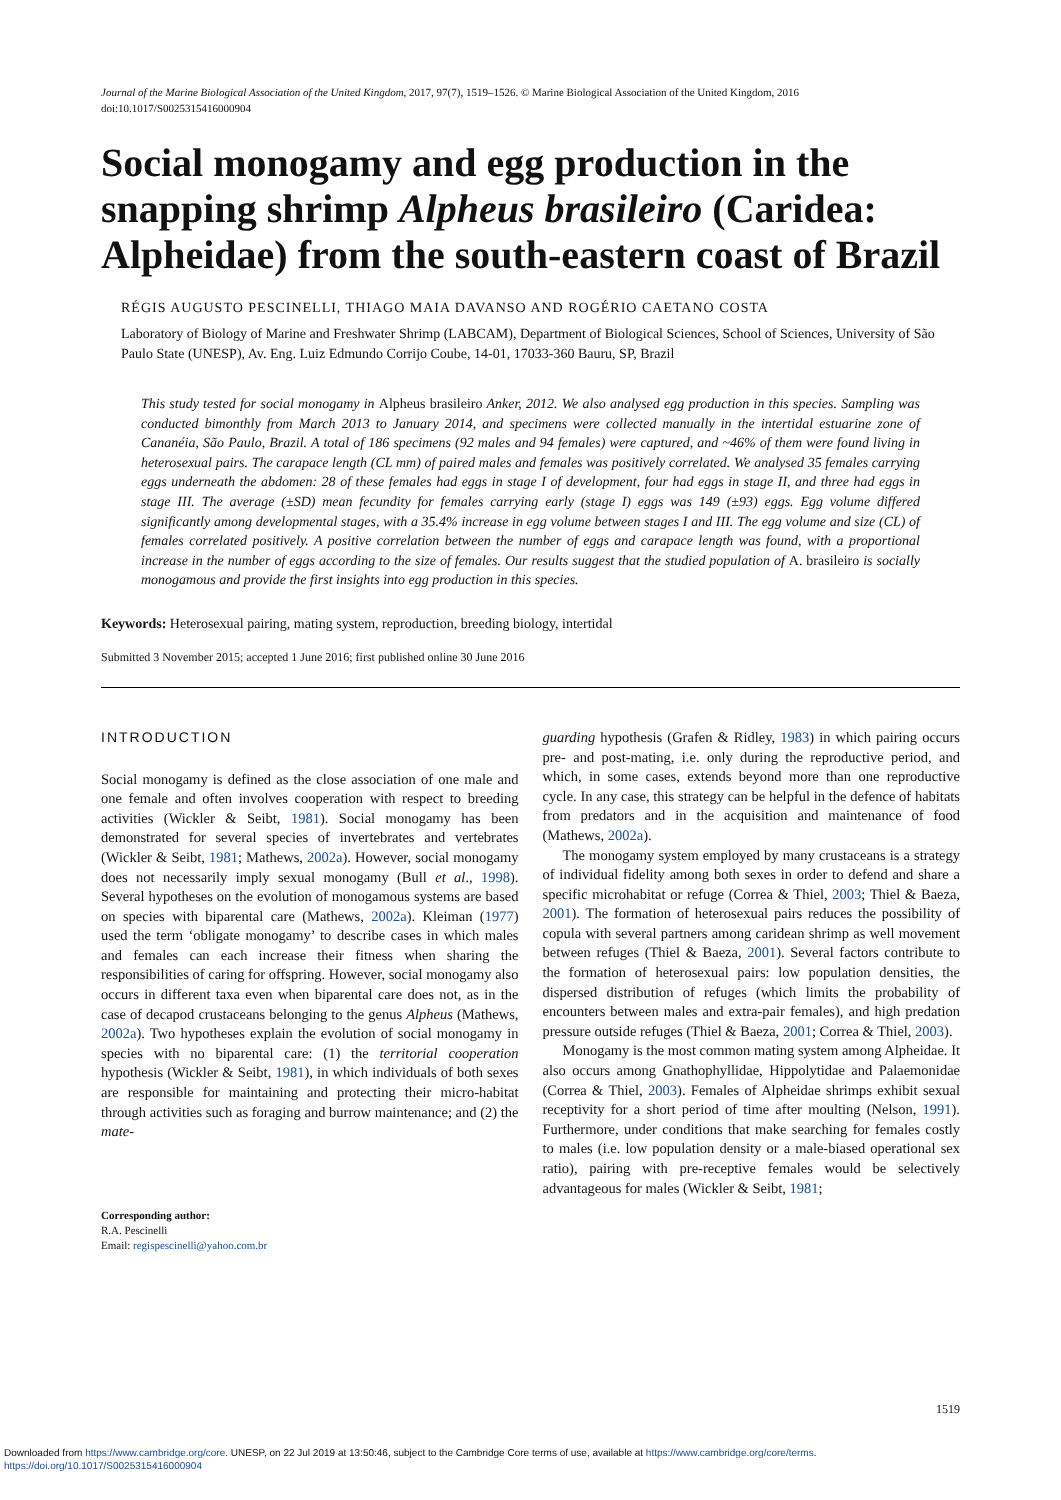Journal of the Marine Biological Association of the United Kingdom, 2017, 97(7), 1519–1526. © Marine Biological Association of the United Kingdom, 2016
doi:10.1017/S0025315416000904
Social monogamy and egg production in the snapping shrimp Alpheus brasileiro (Caridea: Alpheidae) from the south-eastern coast of Brazil
RÉGIS AUGUSTO PESCINELLI, THIAGO MAIA DAVANSO AND ROGÉRIO CAETANO COSTA
Laboratory of Biology of Marine and Freshwater Shrimp (LABCAM), Department of Biological Sciences, School of Sciences, University of São Paulo State (UNESP), Av. Eng. Luiz Edmundo Corrijo Coube, 14-01, 17033-360 Bauru, SP, Brazil
This study tested for social monogamy in Alpheus brasileiro Anker, 2012. We also analysed egg production in this species. Sampling was conducted bimonthly from March 2013 to January 2014, and specimens were collected manually in the intertidal estuarine zone of Cananéia, São Paulo, Brazil. A total of 186 specimens (92 males and 94 females) were captured, and ~46% of them were found living in heterosexual pairs. The carapace length (CL mm) of paired males and females was positively correlated. We analysed 35 females carrying eggs underneath the abdomen: 28 of these females had eggs in stage I of development, four had eggs in stage II, and three had eggs in stage III. The average (±SD) mean fecundity for females carrying early (stage I) eggs was 149 (±93) eggs. Egg volume differed significantly among developmental stages, with a 35.4% increase in egg volume between stages I and III. The egg volume and size (CL) of females correlated positively. A positive correlation between the number of eggs and carapace length was found, with a proportional increase in the number of eggs according to the size of females. Our results suggest that the studied population of A. brasileiro is socially monogamous and provide the first insights into egg production in this species.
Keywords: Heterosexual pairing, mating system, reproduction, breeding biology, intertidal
Submitted 3 November 2015; accepted 1 June 2016; first published online 30 June 2016
INTRODUCTION
Social monogamy is defined as the close association of one male and one female and often involves cooperation with respect to breeding activities (Wickler & Seibt, 1981). Social monogamy has been demonstrated for several species of invertebrates and vertebrates (Wickler & Seibt, 1981; Mathews, 2002a). However, social monogamy does not necessarily imply sexual monogamy (Bull et al., 1998). Several hypotheses on the evolution of monogamous systems are based on species with biparental care (Mathews, 2002a). Kleiman (1977) used the term ‘obligate monogamy’ to describe cases in which males and females can each increase their fitness when sharing the responsibilities of caring for offspring. However, social monogamy also occurs in different taxa even when biparental care does not, as in the case of decapod crustaceans belonging to the genus Alpheus (Mathews, 2002a). Two hypotheses explain the evolution of social monogamy in species with no biparental care: (1) the territorial cooperation hypothesis (Wickler & Seibt, 1981), in which individuals of both sexes are responsible for maintaining and protecting their micro-habitat through activities such as foraging and burrow maintenance; and (2) the mate-
Corresponding author:
R.A. Pescinelli
Email: regispescinelli@yahoo.com.br
guarding hypothesis (Grafen & Ridley, 1983) in which pairing occurs pre- and post-mating, i.e. only during the reproductive period, and which, in some cases, extends beyond more than one reproductive cycle. In any case, this strategy can be helpful in the defence of habitats from predators and in the acquisition and maintenance of food (Mathews, 2002a).
The monogamy system employed by many crustaceans is a strategy of individual fidelity among both sexes in order to defend and share a specific microhabitat or refuge (Correa & Thiel, 2003; Thiel & Baeza, 2001). The formation of heterosexual pairs reduces the possibility of copula with several partners among caridean shrimp as well movement between refuges (Thiel & Baeza, 2001). Several factors contribute to the formation of heterosexual pairs: low population densities, the dispersed distribution of refuges (which limits the probability of encounters between males and extra-pair females), and high predation pressure outside refuges (Thiel & Baeza, 2001; Correa & Thiel, 2003).
Monogamy is the most common mating system among Alpheidae. It also occurs among Gnathophyllidae, Hippolytidae and Palaemonidae (Correa & Thiel, 2003). Females of Alpheidae shrimps exhibit sexual receptivity for a short period of time after moulting (Nelson, 1991). Furthermore, under conditions that make searching for females costly to males (i.e. low population density or a male-biased operational sex ratio), pairing with pre-receptive females would be selectively advantageous for males (Wickler & Seibt, 1981;
1519
Downloaded from https://www.cambridge.org/core. UNESP, on 22 Jul 2019 at 13:50:46, subject to the Cambridge Core terms of use, available at https://www.cambridge.org/core/terms.
https://doi.org/10.1017/S0025315416000904